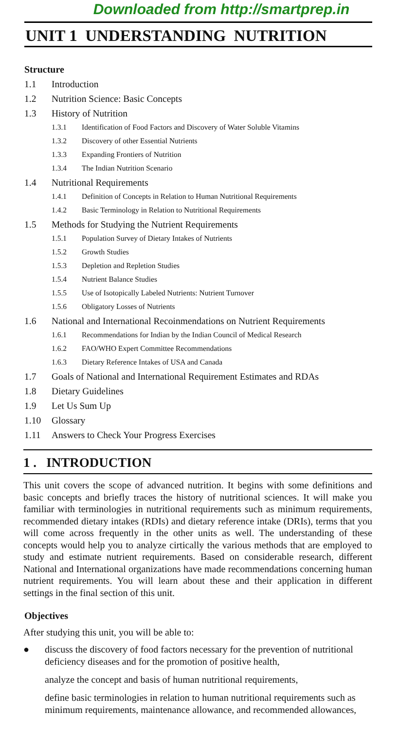Downloaded from http://smartprep.in
UNIT 1 UNDERSTANDING NUTRITION
Structure
1.1 Introduction
1.2 Nutrition Science: Basic Concepts
1.3 History of Nutrition
1.3.1 Identification of Food Factors and Discovery of Water Soluble Vitamins
1.3.2 Discovery of other Essential Nutrients
1.3.3 Expanding Frontiers of Nutrition
1.3.4 The Indian Nutrition Scenario
1.4 Nutritional Requirements
1.4.1 Definition of Concepts in Relation to Human Nutritional Requirements
1.4.2 Basic Terminology in Relation to Nutritional Requirements
1.5 Methods for Studying the Nutrient Requirements
1.5.1 Population Survey of Dietary Intakes of Nutrients
1.5.2 Growth Studies
1.5.3 Depletion and Repletion Studies
1.5.4 Nutrient Balance Studies
1.5.5 Use of Isotopically Labeled Nutrients: Nutrient Turnover
1.5.6 Obligatory Losses of Nutrients
1.6 National and International Recoinmendations on Nutrient Requirements
1.6.1 Recommendations for Indian by the Indian Council of Medical Research
1.6.2 FAO/WHO Expert Committee Recommendations
1.6.3 Dietary Reference Intakes of USA and Canada
1.7 Goals of National and International Requirement Estimates and RDAs
1.8 Dietary Guidelines
1.9 Let Us Sum Up
1.10 Glossary
1.11 Answers to Check Your Progress Exercises
1 . INTRODUCTION
This unit covers the scope of advanced nutrition. It begins with some definitions and basic concepts and briefly traces the history of nutritional sciences. It will make you familiar with terminologies in nutritional requirements such as minimum requirements, recommended dietary intakes (RDIs) and dietary reference intake (DRIs), terms that you will come across frequently in the other units as well. The understanding of these concepts would help you to analyze cirtically the various methods that are employed to study and estimate nutrient requirements. Based on considerable research, different National and International organizations have made recommendations concerning human nutrient requirements. You will learn about these and their application in different settings in the final section of this unit.
Objectives
After studying this unit, you will be able to:
● discuss the discovery of food factors necessary for the prevention of nutritional deficiency diseases and for the promotion of positive health,
analyze the concept and basis of human nutritional requirements,
define basic terminologies in relation to human nutritional requirements such as minimum requirements, maintenance allowance, and recommended allowances,